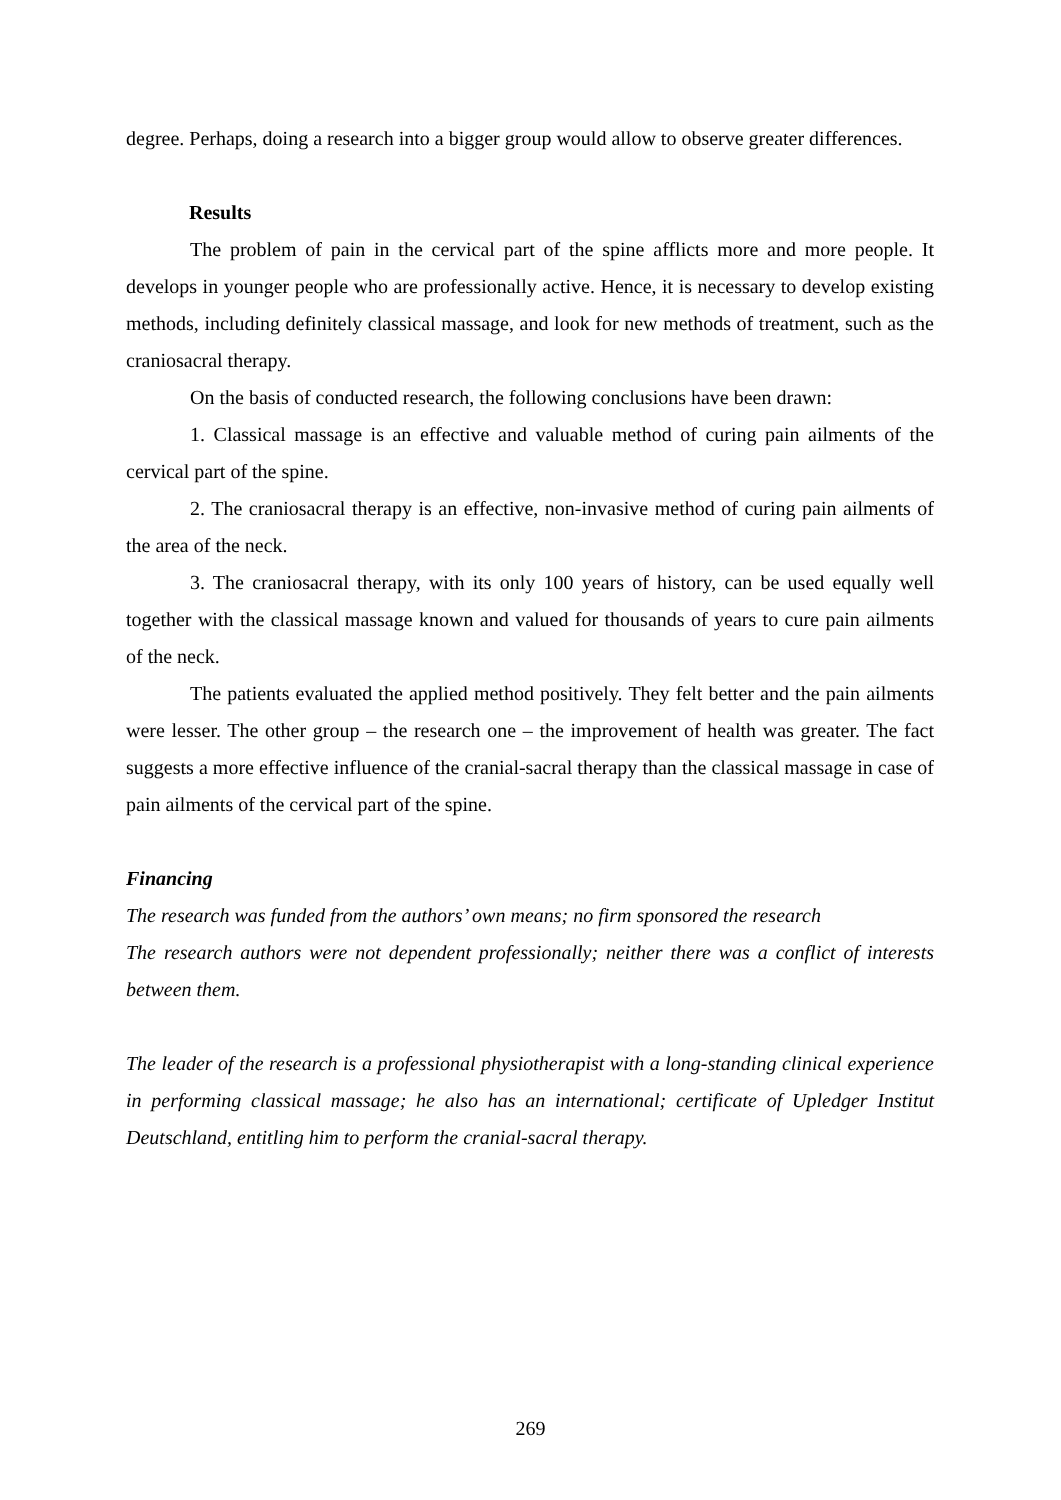degree. Perhaps, doing a research into a bigger group would allow to observe greater differences.
Results
The problem of pain in the cervical part of the spine afflicts more and more people. It develops in younger people who are professionally active. Hence, it is necessary to develop existing methods, including definitely classical massage, and look for new methods of treatment, such as the craniosacral therapy.
On the basis of conducted research, the following conclusions have been drawn:
1. Classical massage is an effective and valuable method of curing pain ailments of the cervical part of the spine.
2. The craniosacral therapy is an effective, non-invasive method of curing pain ailments of the area of the neck.
3. The craniosacral therapy, with its only 100 years of history, can be used equally well together with the classical massage known and valued for thousands of years to cure pain ailments of the neck.
The patients evaluated the applied method positively. They felt better and the pain ailments were lesser. The other group – the research one – the improvement of health was greater. The fact suggests a more effective influence of the cranial-sacral therapy than the classical massage in case of pain ailments of the cervical part of the spine.
Financing
The research was funded from the authors’ own means; no firm sponsored the research
The research authors were not dependent professionally; neither there was a conflict of interests between them.
The leader of the research is a professional physiotherapist with a long-standing clinical experience in performing classical massage; he also has an international; certificate of Upledger Institut Deutschland, entitling him to perform the cranial-sacral therapy.
269